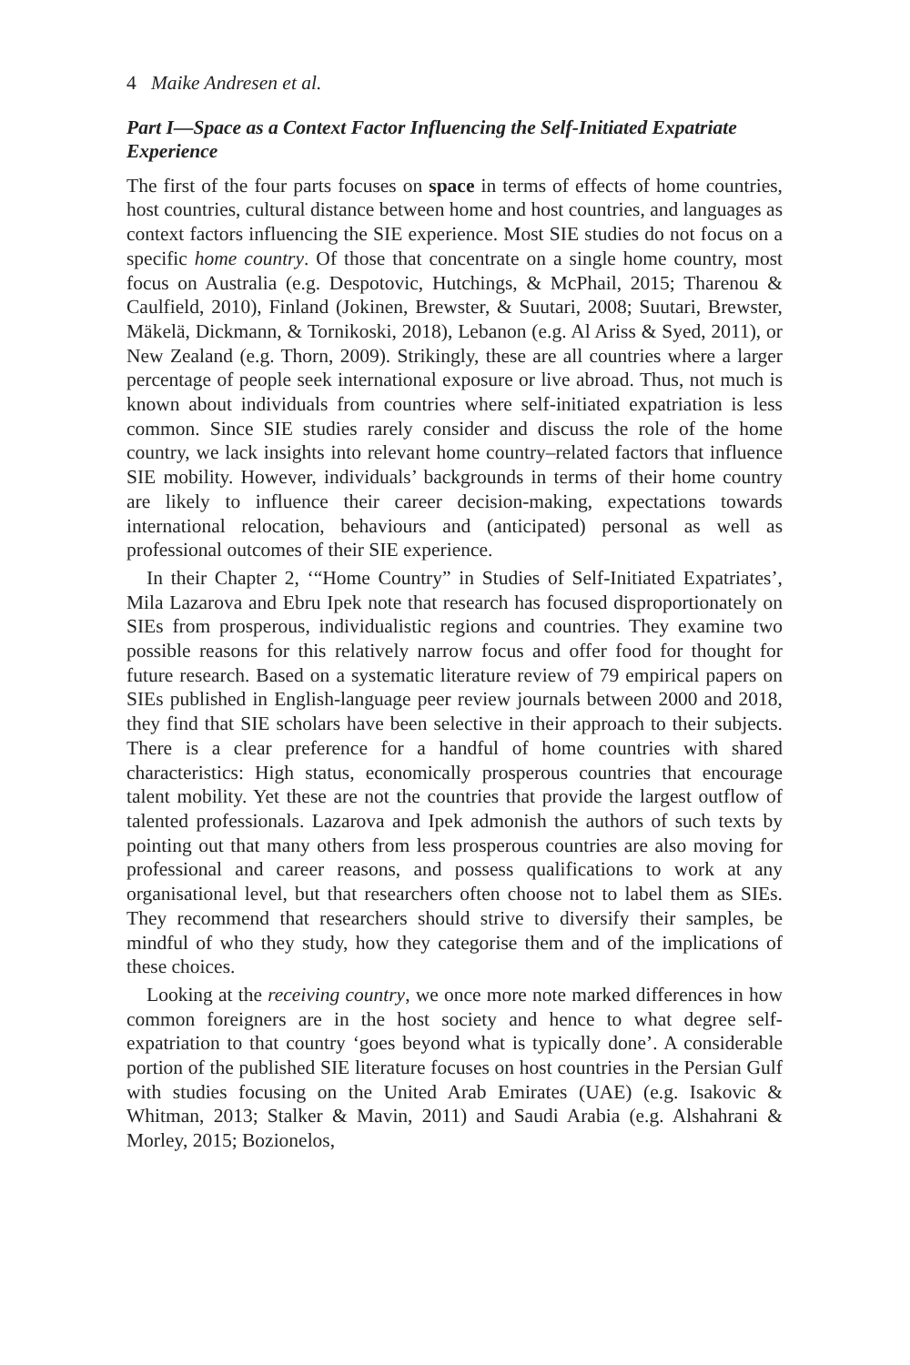4 Maike Andresen et al.
Part I—Space as a Context Factor Influencing the Self-Initiated Expatriate Experience
The first of the four parts focuses on space in terms of effects of home countries, host countries, cultural distance between home and host countries, and languages as context factors influencing the SIE experience. Most SIE studies do not focus on a specific home country. Of those that concentrate on a single home country, most focus on Australia (e.g. Despotovic, Hutchings, & McPhail, 2015; Tharenou & Caulfield, 2010), Finland (Jokinen, Brewster, & Suutari, 2008; Suutari, Brewster, Mäkelä, Dickmann, & Tornikoski, 2018), Lebanon (e.g. Al Ariss & Syed, 2011), or New Zealand (e.g. Thorn, 2009). Strikingly, these are all countries where a larger percentage of people seek international exposure or live abroad. Thus, not much is known about individuals from countries where self-initiated expatriation is less common. Since SIE studies rarely consider and discuss the role of the home country, we lack insights into relevant home country–related factors that influence SIE mobility. However, individuals’ backgrounds in terms of their home country are likely to influence their career decision-making, expectations towards international relocation, behaviours and (anticipated) personal as well as professional outcomes of their SIE experience.
In their Chapter 2, ‘“Home Country” in Studies of Self-Initiated Expatriates’, Mila Lazarova and Ebru Ipek note that research has focused disproportionately on SIEs from prosperous, individualistic regions and countries. They examine two possible reasons for this relatively narrow focus and offer food for thought for future research. Based on a systematic literature review of 79 empirical papers on SIEs published in English-language peer review journals between 2000 and 2018, they find that SIE scholars have been selective in their approach to their subjects. There is a clear preference for a handful of home countries with shared characteristics: High status, economically prosperous countries that encourage talent mobility. Yet these are not the countries that provide the largest outflow of talented professionals. Lazarova and Ipek admonish the authors of such texts by pointing out that many others from less prosperous countries are also moving for professional and career reasons, and possess qualifications to work at any organisational level, but that researchers often choose not to label them as SIEs. They recommend that researchers should strive to diversify their samples, be mindful of who they study, how they categorise them and of the implications of these choices.
Looking at the receiving country, we once more note marked differences in how common foreigners are in the host society and hence to what degree self-expatriation to that country ‘goes beyond what is typically done’. A considerable portion of the published SIE literature focuses on host countries in the Persian Gulf with studies focusing on the United Arab Emirates (UAE) (e.g. Isakovic & Whitman, 2013; Stalker & Mavin, 2011) and Saudi Arabia (e.g. Alshahrani & Morley, 2015; Bozionelos,